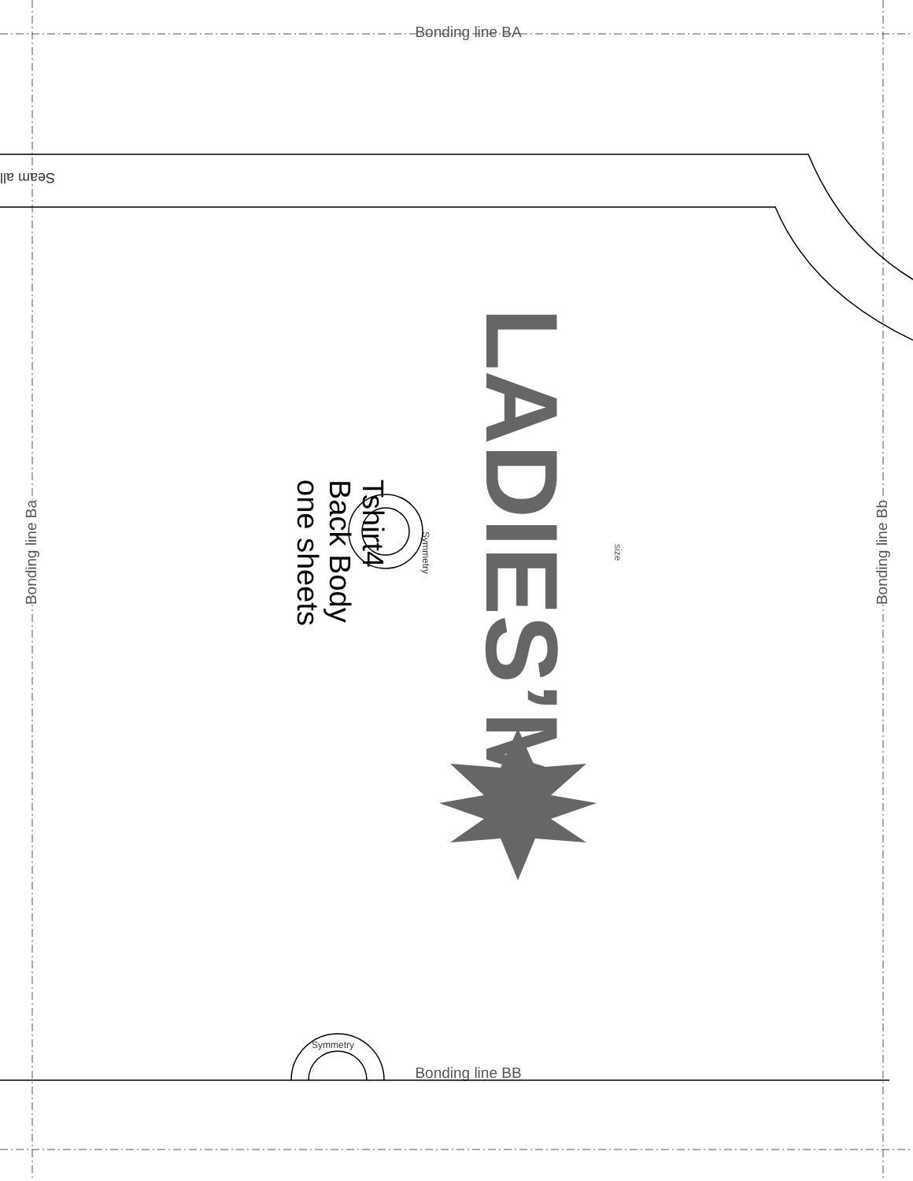Seam all
Symmetry
Bonding line BA
Bonding line Ba
Tshirt4
Back Body
one sheets
Symmetry
LADIES’M
size
Bonding line Bb
Bonding line BB